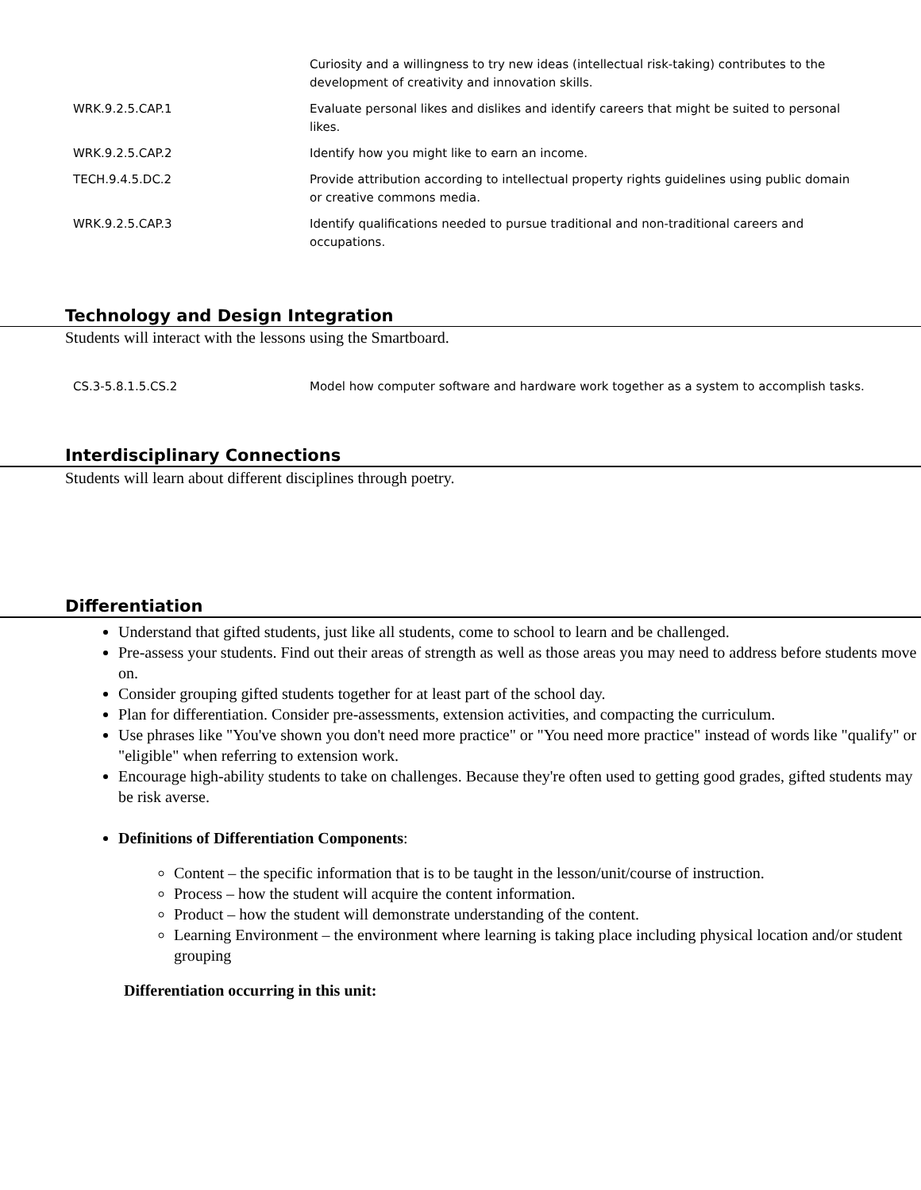| | Curiosity and a willingness to try new ideas (intellectual risk-taking) contributes to the development of creativity and innovation skills. |
| WRK.9.2.5.CAP.1 | Evaluate personal likes and dislikes and identify careers that might be suited to personal likes. |
| WRK.9.2.5.CAP.2 | Identify how you might like to earn an income. |
| TECH.9.4.5.DC.2 | Provide attribution according to intellectual property rights guidelines using public domain or creative commons media. |
| WRK.9.2.5.CAP.3 | Identify qualifications needed to pursue traditional and non-traditional careers and occupations. |
Technology and Design Integration
Students will interact with the lessons using the Smartboard.
| CS.3-5.8.1.5.CS.2 | Model how computer software and hardware work together as a system to accomplish tasks. |
Interdisciplinary Connections
Students will learn about different disciplines through poetry.
Differentiation
Understand that gifted students, just like all students, come to school to learn and be challenged.
Pre-assess your students. Find out their areas of strength as well as those areas you may need to address before students move on.
Consider grouping gifted students together for at least part of the school day.
Plan for differentiation. Consider pre-assessments, extension activities, and compacting the curriculum.
Use phrases like "You've shown you don't need more practice" or "You need more practice" instead of words like "qualify" or "eligible" when referring to extension work.
Encourage high-ability students to take on challenges. Because they're often used to getting good grades, gifted students may be risk averse.
Definitions of Differentiation Components:
Content – the specific information that is to be taught in the lesson/unit/course of instruction.
Process – how the student will acquire the content information.
Product – how the student will demonstrate understanding of the content.
Learning Environment – the environment where learning is taking place including physical location and/or student grouping
Differentiation occurring in this unit: